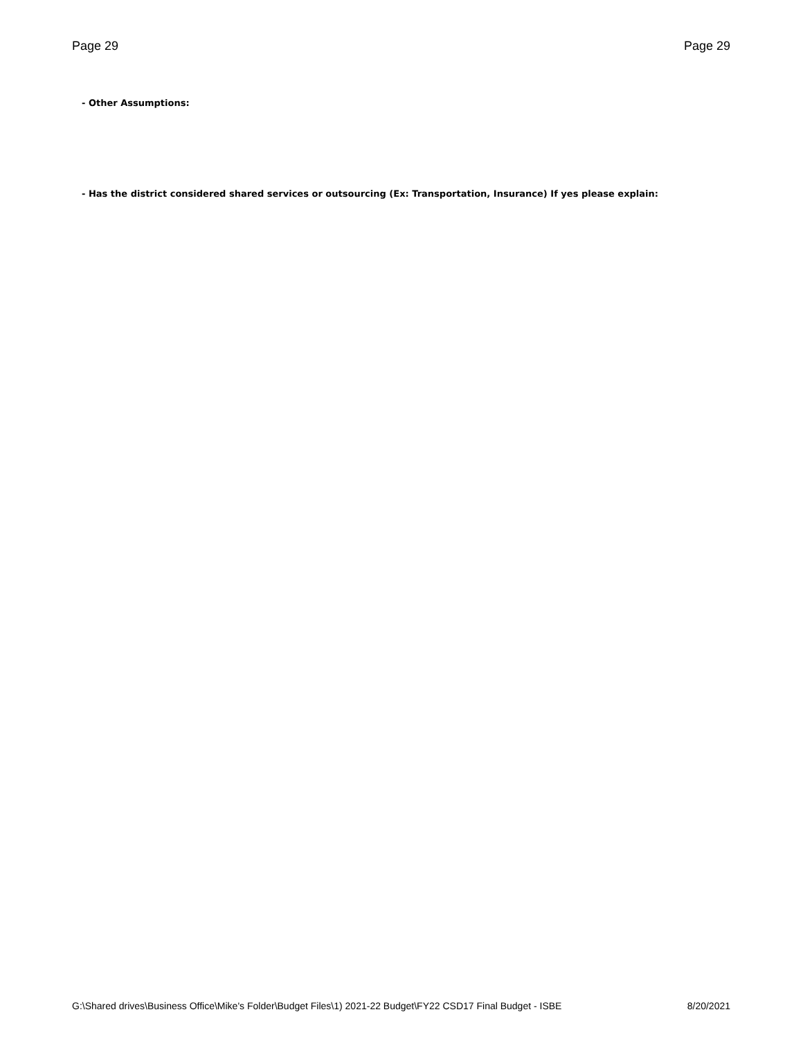Page 29 Page 29
- Other Assumptions:
- Has the district considered shared services or outsourcing (Ex: Transportation, Insurance) If yes please explain:
G:\Shared drives\Business Office\Mike's Folder\Budget Files\1) 2021-22 Budget\FY22 CSD17 Final Budget - ISBE 8/20/2021